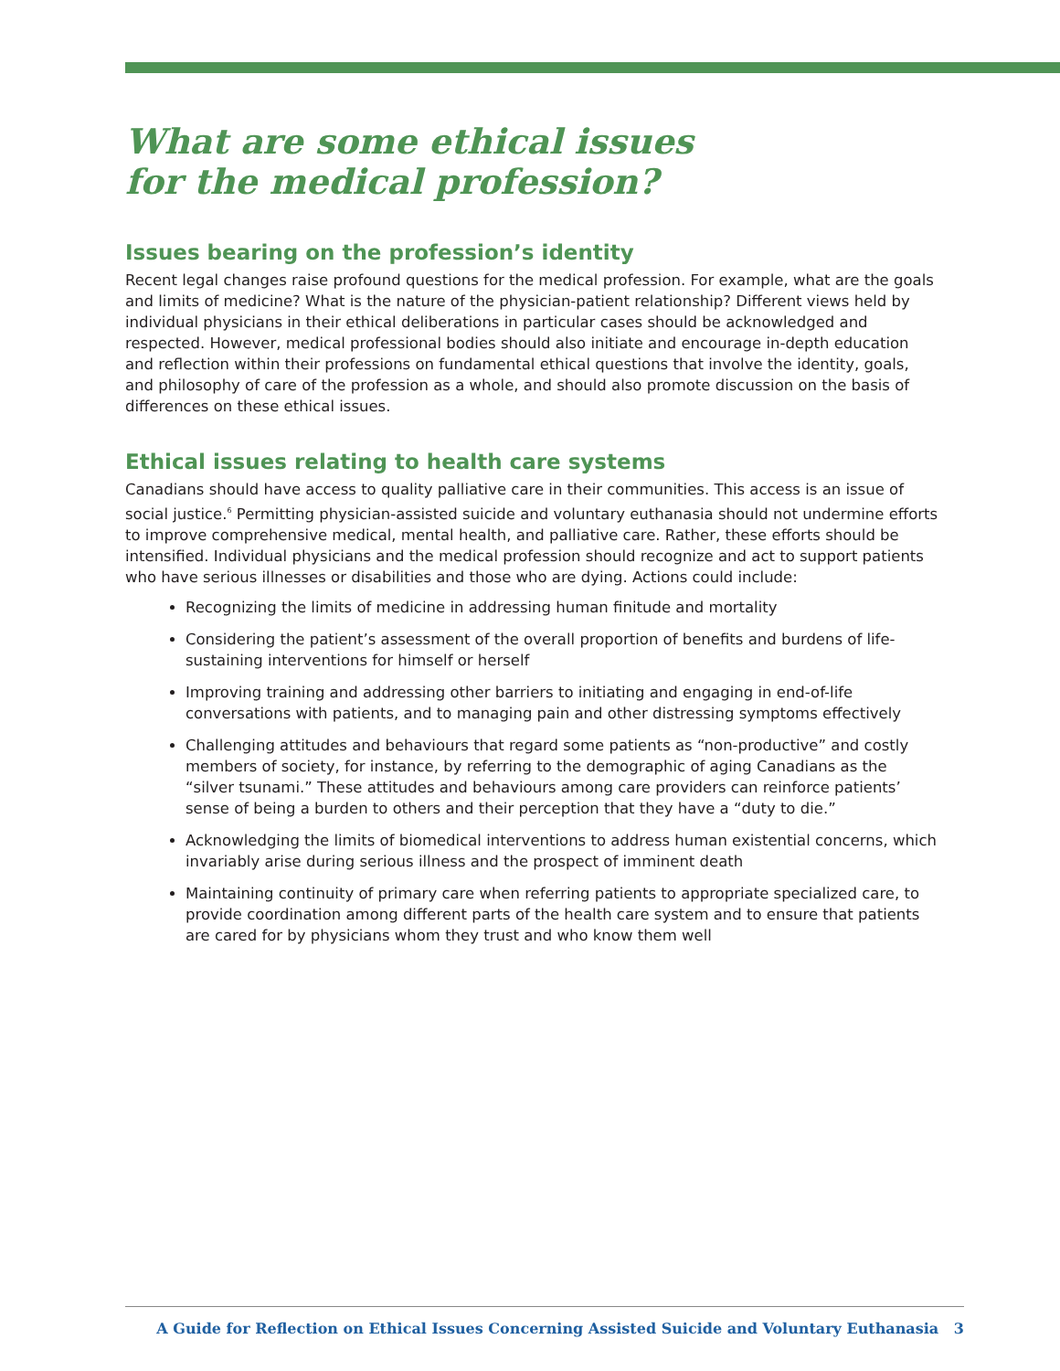What are some ethical issues
for the medical profession?
Issues bearing on the profession’s identity
Recent legal changes raise profound questions for the medical profession. For example, what are the goals and limits of medicine? What is the nature of the physician-patient relationship? Different views held by individual physicians in their ethical deliberations in particular cases should be acknowledged and respected. However, medical professional bodies should also initiate and encourage in-depth education and reflection within their professions on fundamental ethical questions that involve the identity, goals, and philosophy of care of the profession as a whole, and should also promote discussion on the basis of differences on these ethical issues.
Ethical issues relating to health care systems
Canadians should have access to quality palliative care in their communities. This access is an issue of social justice.<sup>6</sup> Permitting physician-assisted suicide and voluntary euthanasia should not undermine efforts to improve comprehensive medical, mental health, and palliative care. Rather, these efforts should be intensified. Individual physicians and the medical profession should recognize and act to support patients who have serious illnesses or disabilities and those who are dying. Actions could include:
Recognizing the limits of medicine in addressing human finitude and mortality
Considering the patient’s assessment of the overall proportion of benefits and burdens of life-sustaining interventions for himself or herself
Improving training and addressing other barriers to initiating and engaging in end-of-life conversations with patients, and to managing pain and other distressing symptoms effectively
Challenging attitudes and behaviours that regard some patients as “non-productive” and costly members of society, for instance, by referring to the demographic of aging Canadians as the “silver tsunami.” These attitudes and behaviours among care providers can reinforce patients’ sense of being a burden to others and their perception that they have a “duty to die.”
Acknowledging the limits of biomedical interventions to address human existential concerns, which invariably arise during serious illness and the prospect of imminent death
Maintaining continuity of primary care when referring patients to appropriate specialized care, to provide coordination among different parts of the health care system and to ensure that patients are cared for by physicians whom they trust and who know them well
A Guide for Reflection on Ethical Issues Concerning Assisted Suicide and Voluntary Euthanasia 3